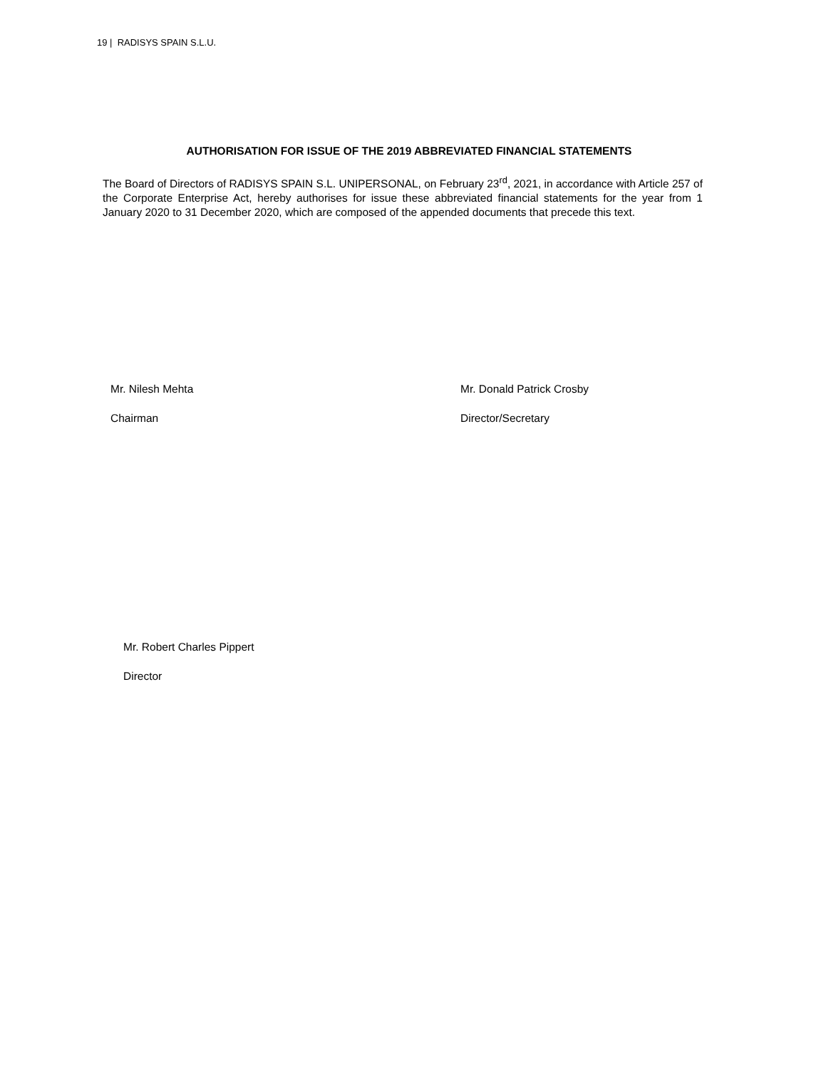19 | RADISYS SPAIN S.L.U.
AUTHORISATION FOR ISSUE OF THE 2019 ABBREVIATED FINANCIAL STATEMENTS
The Board of Directors of RADISYS SPAIN S.L. UNIPERSONAL, on February 23<sup>rd</sup>, 2021, in accordance with Article 257 of the Corporate Enterprise Act, hereby authorises for issue these abbreviated financial statements for the year from 1 January 2020 to 31 December 2020, which are composed of the appended documents that precede this text.
Mr. Nilesh Mehta
Chairman
Mr. Donald Patrick Crosby
Director/Secretary
Mr. Robert Charles Pippert
Director